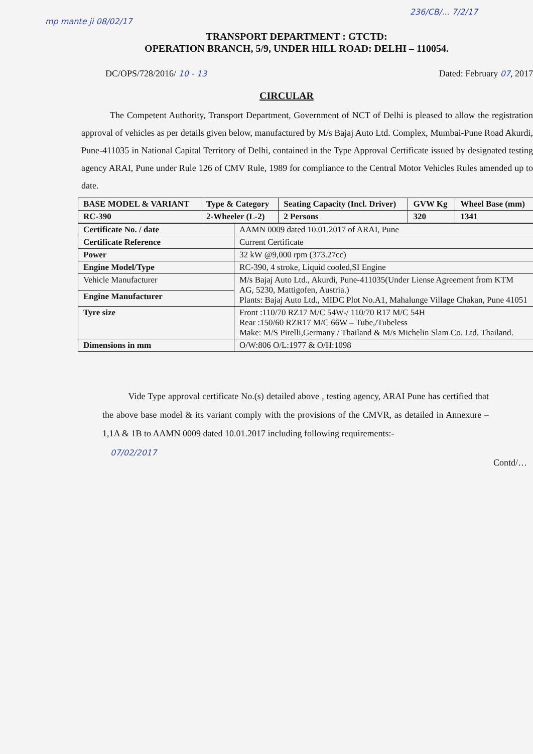236/CB/... 7/2/17
mp mante ji 08/02/17
TRANSPORT DEPARTMENT : GTCTD:
OPERATION BRANCH, 5/9, UNDER HILL ROAD: DELHI – 110054.
DC/OPS/728/2016/ 10 - 13 Dated: February 07, 2017
CIRCULAR
The Competent Authority, Transport Department, Government of NCT of Delhi is pleased to allow the registration approval of vehicles as per details given below, manufactured by M/s Bajaj Auto Ltd. Complex, Mumbai-Pune Road Akurdi, Pune-411035 in National Capital Territory of Delhi, contained in the Type Approval Certificate issued by designated testing agency ARAI, Pune under Rule 126 of CMV Rule, 1989 for compliance to the Central Motor Vehicles Rules amended up to date.
| BASE MODEL & VARIANT | Type & Category | Seating Capacity (Incl. Driver) | GVW Kg | Wheel Base (mm) |
| --- | --- | --- | --- | --- |
| RC-390 | 2-Wheeler (L-2) | 2 Persons | 320 | 1341 |
| Certificate No. / date | AAMN 0009 dated 10.01.2017 of ARAI, Pune |
| Certificate Reference | Current Certificate |
| Power | 32 kW @9,000 rpm (373.27cc) |
| Engine Model/Type | RC-390, 4 stroke, Liquid cooled,SI Engine |
| Vehicle Manufacturer | M/s Bajaj Auto Ltd., Akurdi, Pune-411035(Under Liense Agreement from KTM AG, 5230, Mattigofen, Austria.) Plants: Bajaj Auto Ltd., MIDC Plot No.A1, Mahalunge Village Chakan, Pune 41051 |
| Engine Manufacturer | |
| Tyre size | Front :110/70 RZ17 M/C 54W-/ 110/70 R17 M/C 54H Rear :150/60 RZR17 M/C 66W – Tube,/Tubeless Make: M/S Pirelli,Germany / Thailand & M/s Michelin Slam Co. Ltd. Thailand. |
| Dimensions in mm | O/W:806 O/L:1977 & O/H:1098 |
Vide Type approval certificate No.(s) detailed above , testing agency, ARAI Pune has certified that the above base model & its variant comply with the provisions of the CMVR, as detailed in Annexure – 1,1A & 1B to AAMN 0009 dated 10.01.2017 including following requirements:-
07/02/2017
Contd/…